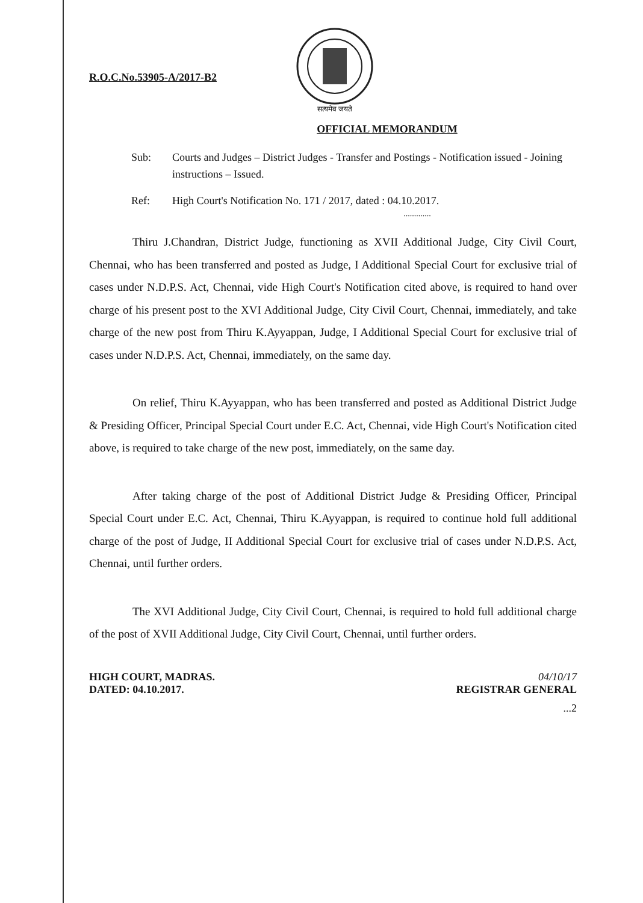R.O.C.No.53905-A/2017-B2
सत्यमेव जयते
OFFICIAL MEMORANDUM
Sub: Courts and Judges – District Judges - Transfer and Postings - Notification issued - Joining instructions – Issued.
Ref: High Court's Notification No. 171 / 2017, dated : 04.10.2017.
.............
Thiru J.Chandran, District Judge, functioning as XVII Additional Judge, City Civil Court, Chennai, who has been transferred and posted as Judge, I Additional Special Court for exclusive trial of cases under N.D.P.S. Act, Chennai, vide High Court's Notification cited above, is required to hand over charge of his present post to the XVI Additional Judge, City Civil Court, Chennai, immediately, and take charge of the new post from Thiru K.Ayyappan, Judge, I Additional Special Court for exclusive trial of cases under N.D.P.S. Act, Chennai, immediately, on the same day.
On relief, Thiru K.Ayyappan, who has been transferred and posted as Additional District Judge & Presiding Officer, Principal Special Court under E.C. Act, Chennai, vide High Court's Notification cited above, is required to take charge of the new post, immediately, on the same day.
After taking charge of the post of Additional District Judge & Presiding Officer, Principal Special Court under E.C. Act, Chennai, Thiru K.Ayyappan, is required to continue hold full additional charge of the post of Judge, II Additional Special Court for exclusive trial of cases under N.D.P.S. Act, Chennai, until further orders.
The XVI Additional Judge, City Civil Court, Chennai, is required to hold full additional charge of the post of XVII Additional Judge, City Civil Court, Chennai, until further orders.
HIGH COURT, MADRAS.
DATED: 04.10.2017.
04/10/17
REGISTRAR GENERAL
...2